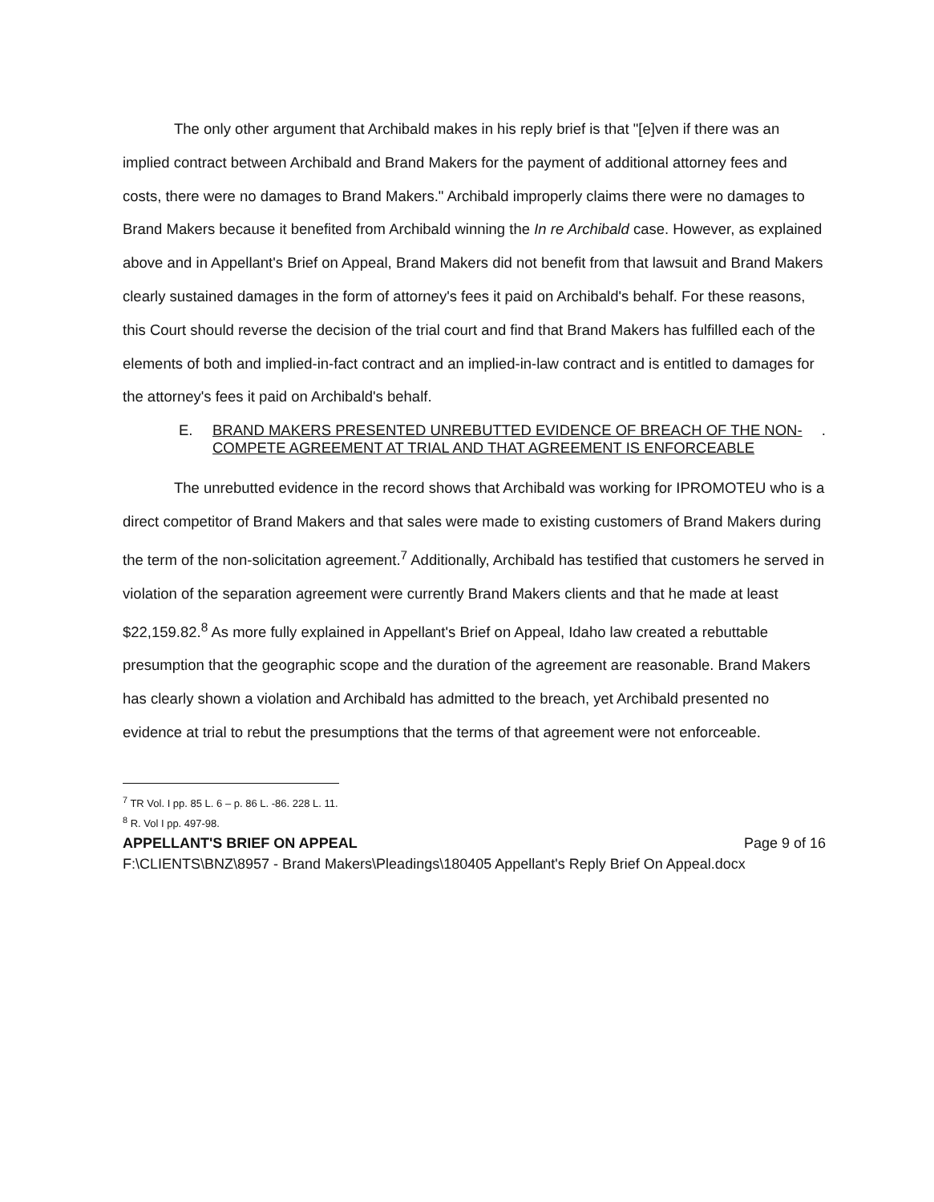The only other argument that Archibald makes in his reply brief is that "[e]ven if there was an implied contract between Archibald and Brand Makers for the payment of additional attorney fees and costs, there were no damages to Brand Makers." Archibald improperly claims there were no damages to Brand Makers because it benefited from Archibald winning the In re Archibald case. However, as explained above and in Appellant's Brief on Appeal, Brand Makers did not benefit from that lawsuit and Brand Makers clearly sustained damages in the form of attorney's fees it paid on Archibald's behalf. For these reasons, this Court should reverse the decision of the trial court and find that Brand Makers has fulfilled each of the elements of both and implied-in-fact contract and an implied-in-law contract and is entitled to damages for the attorney's fees it paid on Archibald's behalf.
E. BRAND MAKERS PRESENTED UNREBUTTED EVIDENCE OF BREACH OF THE NON-COMPETE AGREEMENT AT TRIAL AND THAT AGREEMENT IS ENFORCEABLE.
The unrebutted evidence in the record shows that Archibald was working for IPROMOTEU who is a direct competitor of Brand Makers and that sales were made to existing customers of Brand Makers during the term of the non-solicitation agreement.<sup>7</sup> Additionally, Archibald has testified that customers he served in violation of the separation agreement were currently Brand Makers clients and that he made at least $22,159.82.<sup>8</sup> As more fully explained in Appellant's Brief on Appeal, Idaho law created a rebuttable presumption that the geographic scope and the duration of the agreement are reasonable. Brand Makers has clearly shown a violation and Archibald has admitted to the breach, yet Archibald presented no evidence at trial to rebut the presumptions that the terms of that agreement were not enforceable.
<sup>7</sup> TR Vol. I pp. 85 L. 6 – p. 86 L. -86. 228 L. 11.
<sup>8</sup> R. Vol I pp. 497-98.
APPELLANT'S BRIEF ON APPEAL Page 9 of 16
F:\CLIENTS\BNZ\8957 - Brand Makers\Pleadings\180405 Appellant's Reply Brief On Appeal.docx